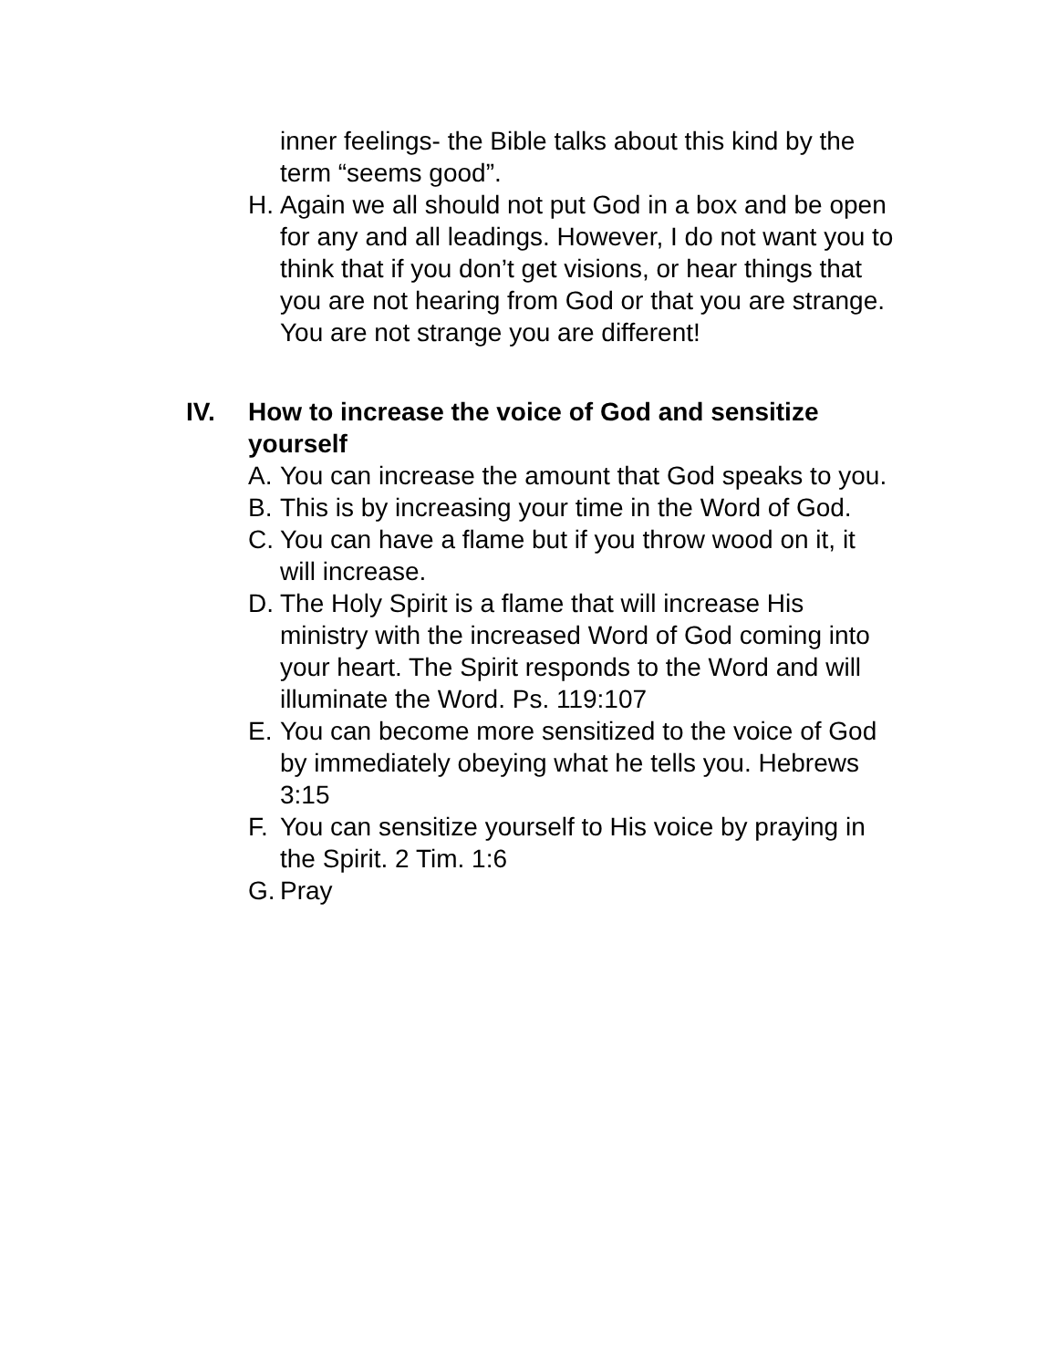inner feelings- the Bible talks about this kind by the term “seems good”.
H. Again we all should not put God in a box and be open for any and all leadings. However, I do not want you to think that if you don’t get visions, or hear things that you are not hearing from God or that you are strange. You are not strange you are different!
IV. How to increase the voice of God and sensitize yourself
A. You can increase the amount that God speaks to you.
B. This is by increasing your time in the Word of God.
C. You can have a flame but if you throw wood on it, it will increase.
D. The Holy Spirit is a flame that will increase His ministry with the increased Word of God coming into your heart. The Spirit responds to the Word and will illuminate the Word. Ps. 119:107
E. You can become more sensitized to the voice of God by immediately obeying what he tells you. Hebrews 3:15
F. You can sensitize yourself to His voice by praying in the Spirit. 2 Tim. 1:6
G. Pray